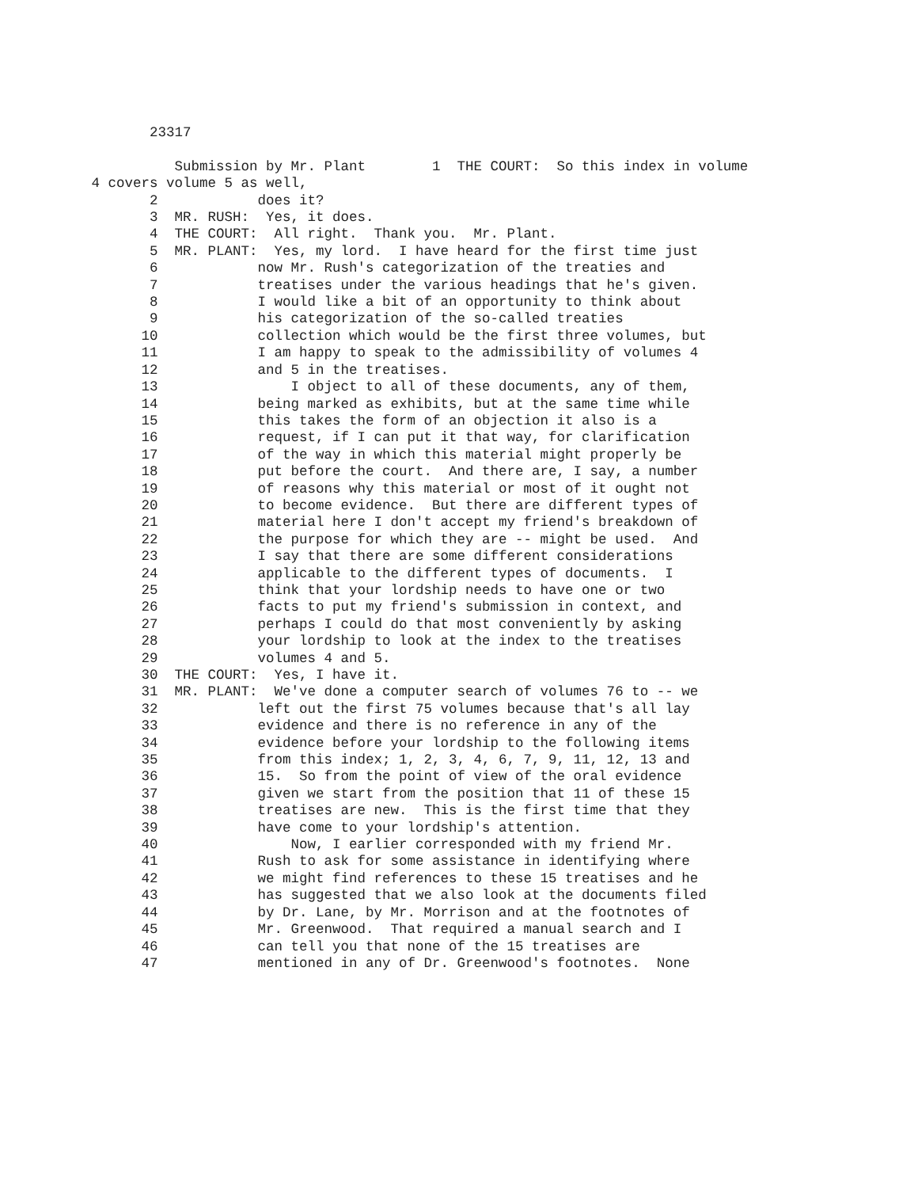23317
Submission by Mr. Plant 1 THE COURT: So this index in volume
4 covers volume 5 as well,
2 does it?
3 MR. RUSH: Yes, it does.
4 THE COURT: All right. Thank you. Mr. Plant.
5 MR. PLANT: Yes, my lord. I have heard for the first time just
6 now Mr. Rush's categorization of the treaties and
7 treatises under the various headings that he's given.
8 I would like a bit of an opportunity to think about
9 his categorization of the so-called treaties
10 collection which would be the first three volumes, but
11 I am happy to speak to the admissibility of volumes 4
12 and 5 in the treatises.
13 I object to all of these documents, any of them,
14 being marked as exhibits, but at the same time while
15 this takes the form of an objection it also is a
16 request, if I can put it that way, for clarification
17 of the way in which this material might properly be
18 put before the court. And there are, I say, a number
19 of reasons why this material or most of it ought not
20 to become evidence. But there are different types of
21 material here I don't accept my friend's breakdown of
22 the purpose for which they are -- might be used. And
23 I say that there are some different considerations
24 applicable to the different types of documents. I
25 think that your lordship needs to have one or two
26 facts to put my friend's submission in context, and
27 perhaps I could do that most conveniently by asking
28 your lordship to look at the index to the treatises
29 volumes 4 and 5.
30 THE COURT: Yes, I have it.
31 MR. PLANT: We've done a computer search of volumes 76 to -- we
32 left out the first 75 volumes because that's all lay
33 evidence and there is no reference in any of the
34 evidence before your lordship to the following items
35 from this index; 1, 2, 3, 4, 6, 7, 9, 11, 12, 13 and
36 15. So from the point of view of the oral evidence
37 given we start from the position that 11 of these 15
38 treatises are new. This is the first time that they
39 have come to your lordship's attention.
40 Now, I earlier corresponded with my friend Mr.
41 Rush to ask for some assistance in identifying where
42 we might find references to these 15 treatises and he
43 has suggested that we also look at the documents filed
44 by Dr. Lane, by Mr. Morrison and at the footnotes of
45 Mr. Greenwood. That required a manual search and I
46 can tell you that none of the 15 treatises are
47 mentioned in any of Dr. Greenwood's footnotes. None